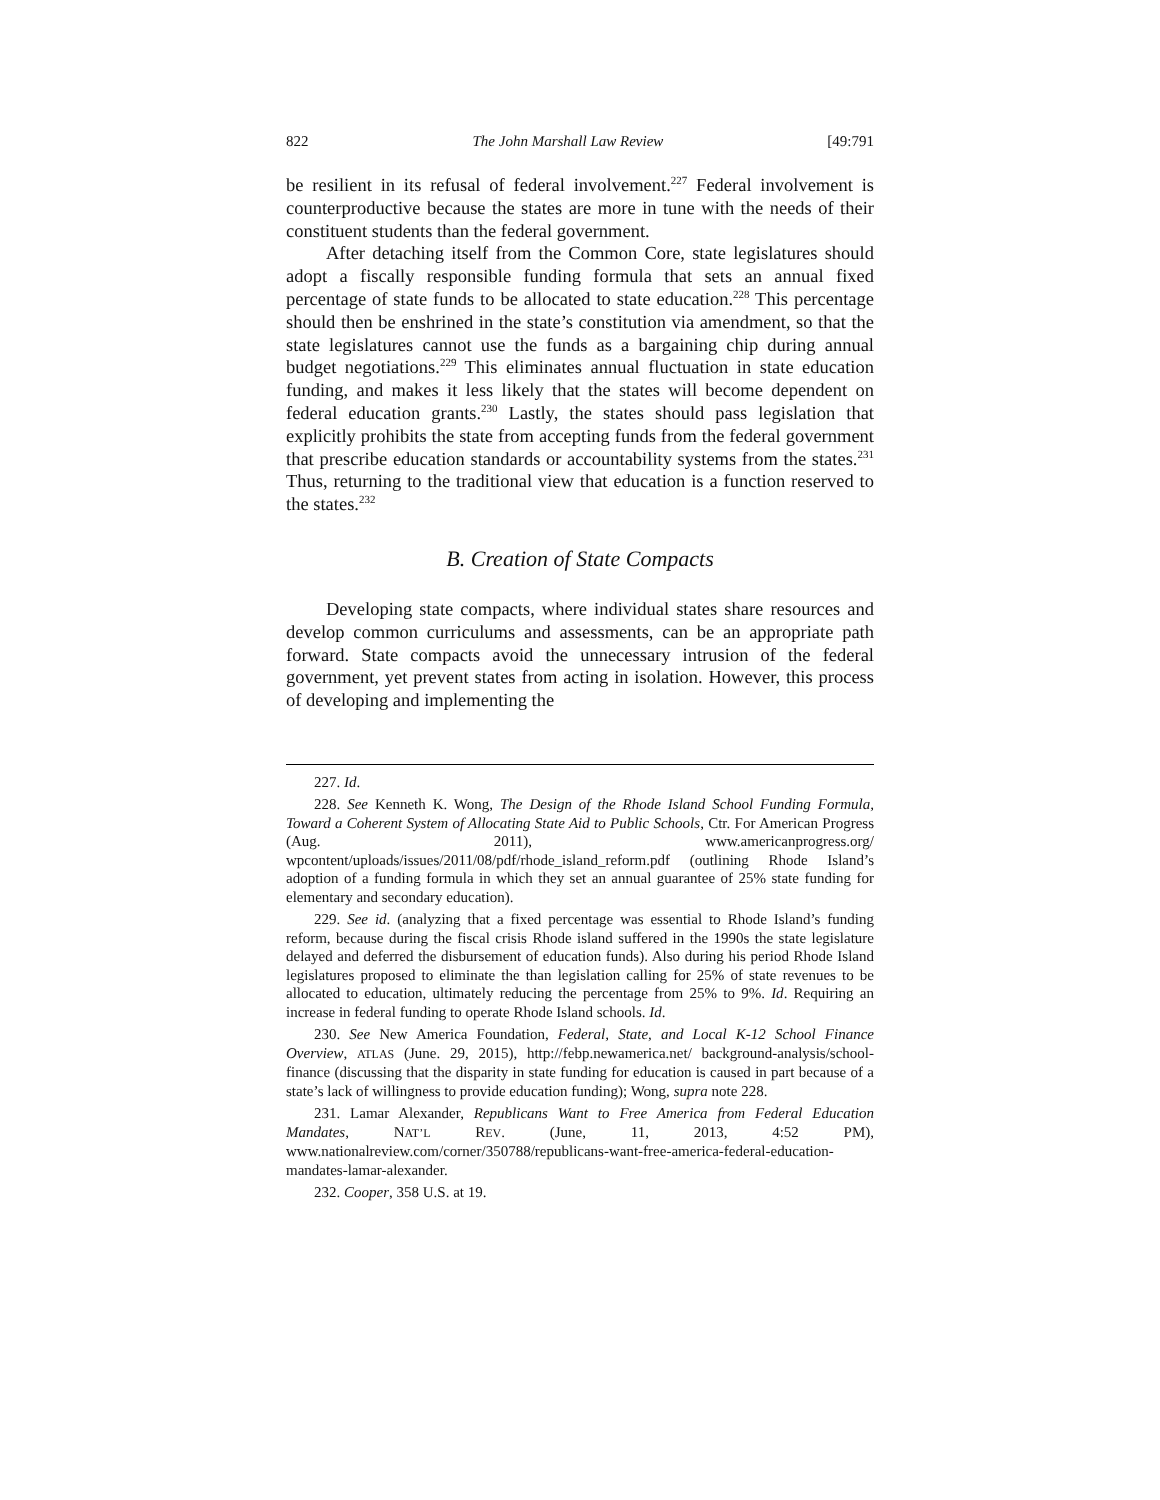822 The John Marshall Law Review [49:791
be resilient in its refusal of federal involvement.<sup>227</sup> Federal involvement is counterproductive because the states are more in tune with the needs of their constituent students than the federal government.
After detaching itself from the Common Core, state legislatures should adopt a fiscally responsible funding formula that sets an annual fixed percentage of state funds to be allocated to state education.<sup>228</sup> This percentage should then be enshrined in the state’s constitution via amendment, so that the state legislatures cannot use the funds as a bargaining chip during annual budget negotiations.<sup>229</sup> This eliminates annual fluctuation in state education funding, and makes it less likely that the states will become dependent on federal education grants.<sup>230</sup> Lastly, the states should pass legislation that explicitly prohibits the state from accepting funds from the federal government that prescribe education standards or accountability systems from the states.<sup>231</sup> Thus, returning to the traditional view that education is a function reserved to the states.<sup>232</sup>
B. Creation of State Compacts
Developing state compacts, where individual states share resources and develop common curriculums and assessments, can be an appropriate path forward. State compacts avoid the unnecessary intrusion of the federal government, yet prevent states from acting in isolation. However, this process of developing and implementing the
227. Id.
228. See Kenneth K. Wong, The Design of the Rhode Island School Funding Formula, Toward a Coherent System of Allocating State Aid to Public Schools, Ctr. For American Progress (Aug. 2011), www.americanprogress.org/ wpcontent/uploads/issues/2011/08/pdf/rhode_island_reform.pdf (outlining Rhode Island’s adoption of a funding formula in which they set an annual guarantee of 25% state funding for elementary and secondary education).
229. See id. (analyzing that a fixed percentage was essential to Rhode Island’s funding reform, because during the fiscal crisis Rhode island suffered in the 1990s the state legislature delayed and deferred the disbursement of education funds). Also during his period Rhode Island legislatures proposed to eliminate the than legislation calling for 25% of state revenues to be allocated to education, ultimately reducing the percentage from 25% to 9%. Id. Requiring an increase in federal funding to operate Rhode Island schools. Id.
230. See New America Foundation, Federal, State, and Local K-12 School Finance Overview, ATLAS (June. 29, 2015), http://febp.newamerica.net/ background-analysis/school-finance (discussing that the disparity in state funding for education is caused in part because of a state’s lack of willingness to provide education funding); Wong, supra note 228.
231. Lamar Alexander, Republicans Want to Free America from Federal Education Mandates, NAT’L REV. (June, 11, 2013, 4:52 PM), www.nationalreview.com/corner/350788/republicans-want-free-america-federal-education-mandates-lamar-alexander.
232. Cooper, 358 U.S. at 19.